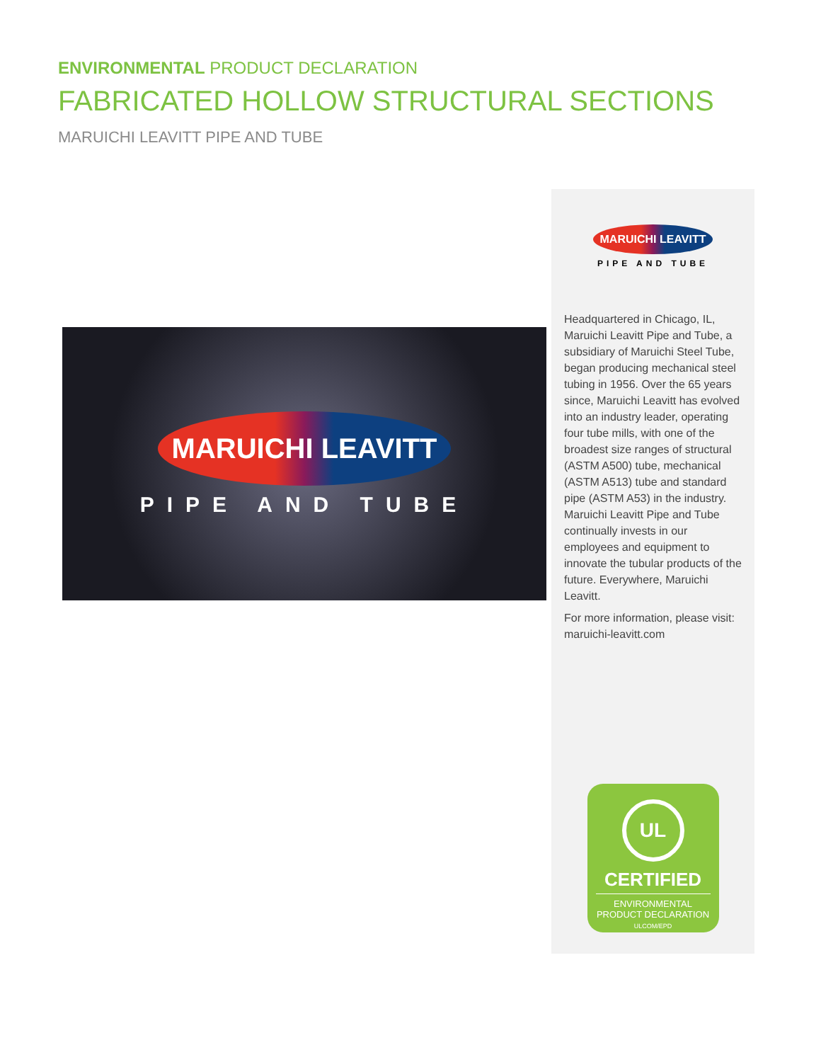ENVIRONMENTAL PRODUCT DECLARATION
FABRICATED HOLLOW STRUCTURAL SECTIONS
MARUICHI LEAVITT PIPE AND TUBE
MARUICHI LEAVITT
PIPE AND TUBE
MARUICHI LEAVITT
PIPE AND TUBE
Headquartered in Chicago, IL, Maruichi Leavitt Pipe and Tube, a subsidiary of Maruichi Steel Tube, began producing mechanical steel tubing in 1956. Over the 65 years since, Maruichi Leavitt has evolved into an industry leader, operating four tube mills, with one of the broadest size ranges of structural (ASTM A500) tube, mechanical (ASTM A513) tube and standard pipe (ASTM A53) in the industry. Maruichi Leavitt Pipe and Tube continually invests in our employees and equipment to innovate the tubular products of the future. Everywhere, Maruichi Leavitt.
For more information, please visit: maruichi-leavitt.com
UL
CERTIFIED
ENVIRONMENTAL
PRODUCT DECLARATION
ULCOM/EPD